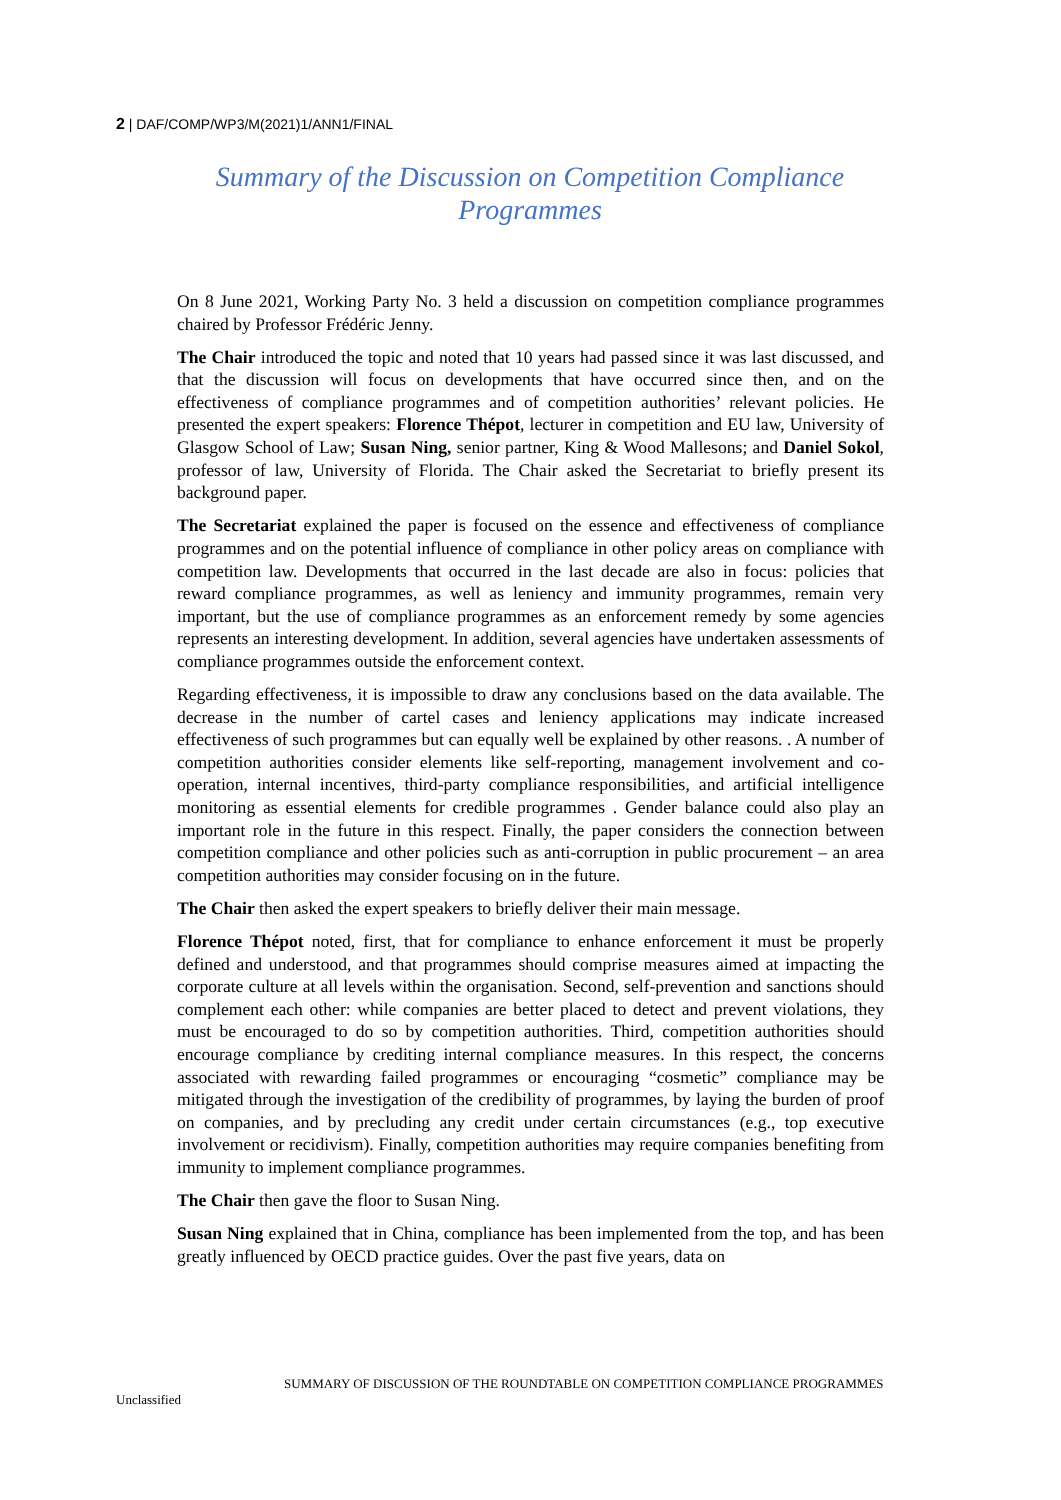2 | DAF/COMP/WP3/M(2021)1/ANN1/FINAL
Summary of the Discussion on Competition Compliance Programmes
On 8 June 2021, Working Party No. 3 held a discussion on competition compliance programmes chaired by Professor Frédéric Jenny.
The Chair introduced the topic and noted that 10 years had passed since it was last discussed, and that the discussion will focus on developments that have occurred since then, and on the effectiveness of compliance programmes and of competition authorities’ relevant policies. He presented the expert speakers: Florence Thépot, lecturer in competition and EU law, University of Glasgow School of Law; Susan Ning, senior partner, King & Wood Mallesons; and Daniel Sokol, professor of law, University of Florida. The Chair asked the Secretariat to briefly present its background paper.
The Secretariat explained the paper is focused on the essence and effectiveness of compliance programmes and on the potential influence of compliance in other policy areas on compliance with competition law. Developments that occurred in the last decade are also in focus: policies that reward compliance programmes, as well as leniency and immunity programmes, remain very important, but the use of compliance programmes as an enforcement remedy by some agencies represents an interesting development. In addition, several agencies have undertaken assessments of compliance programmes outside the enforcement context.
Regarding effectiveness, it is impossible to draw any conclusions based on the data available. The decrease in the number of cartel cases and leniency applications may indicate increased effectiveness of such programmes but can equally well be explained by other reasons. . A number of competition authorities consider elements like self-reporting, management involvement and co-operation, internal incentives, third-party compliance responsibilities, and artificial intelligence monitoring as essential elements for credible programmes . Gender balance could also play an important role in the future in this respect. Finally, the paper considers the connection between competition compliance and other policies such as anti-corruption in public procurement – an area competition authorities may consider focusing on in the future.
The Chair then asked the expert speakers to briefly deliver their main message.
Florence Thépot noted, first, that for compliance to enhance enforcement it must be properly defined and understood, and that programmes should comprise measures aimed at impacting the corporate culture at all levels within the organisation. Second, self-prevention and sanctions should complement each other: while companies are better placed to detect and prevent violations, they must be encouraged to do so by competition authorities. Third, competition authorities should encourage compliance by crediting internal compliance measures. In this respect, the concerns associated with rewarding failed programmes or encouraging “cosmetic” compliance may be mitigated through the investigation of the credibility of programmes, by laying the burden of proof on companies, and by precluding any credit under certain circumstances (e.g., top executive involvement or recidivism). Finally, competition authorities may require companies benefiting from immunity to implement compliance programmes.
The Chair then gave the floor to Susan Ning.
Susan Ning explained that in China, compliance has been implemented from the top, and has been greatly influenced by OECD practice guides. Over the past five years, data on
SUMMARY OF DISCUSSION OF THE ROUNDTABLE ON COMPETITION COMPLIANCE PROGRAMMES
Unclassified